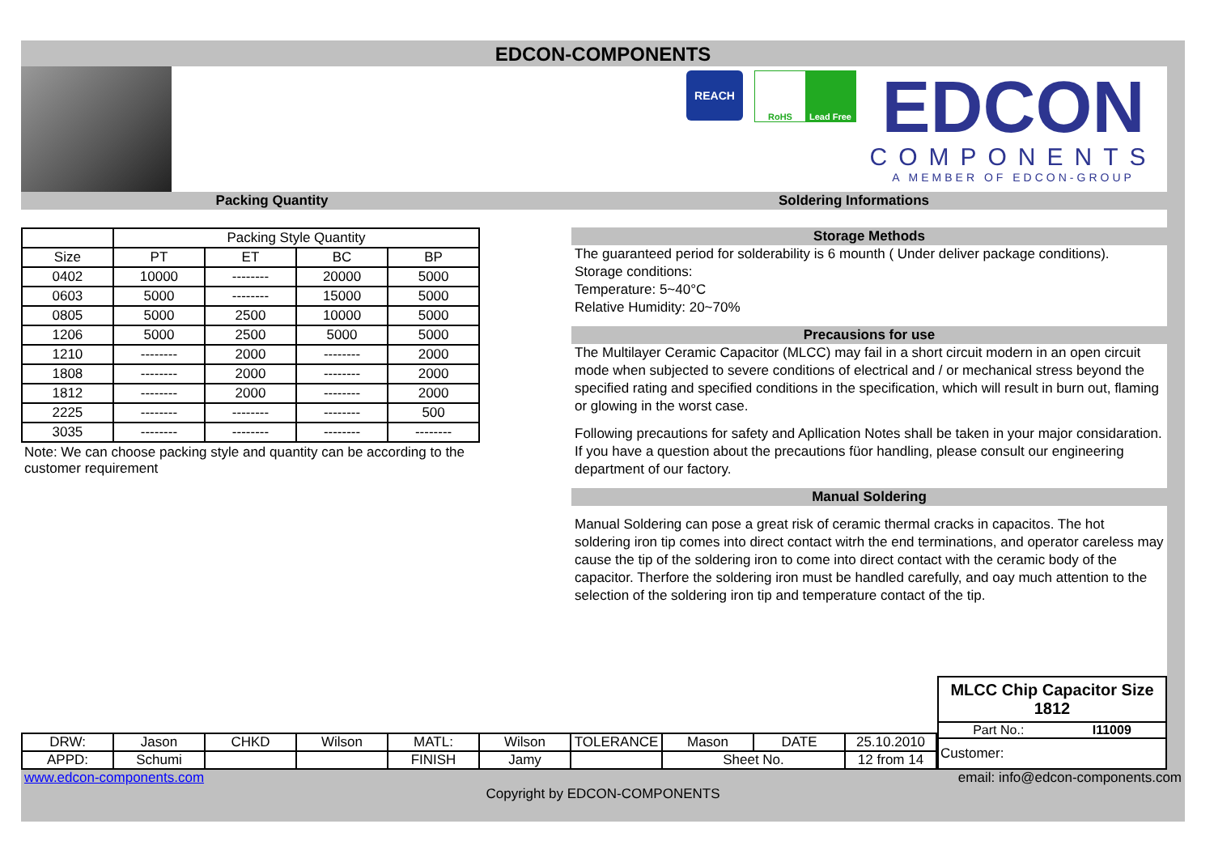EDCON-COMPONENTS
REACH
RoHS Lead Free
EDCON
COMPONENTS
A MEMBER OF EDCON-GROUP
Packing Quantity Soldering Informations
| | Packing Style Quantity | | | |
| --- | --- | --- | --- | --- |
| Size | PT | ET | BC | BP |
| 0402 | 10000 | -------- | 20000 | 5000 |
| 0603 | 5000 | -------- | 15000 | 5000 |
| 0805 | 5000 | 2500 | 10000 | 5000 |
| 1206 | 5000 | 2500 | 5000 | 5000 |
| 1210 | -------- | 2000 | -------- | 2000 |
| 1808 | -------- | 2000 | -------- | 2000 |
| 1812 | -------- | 2000 | -------- | 2000 |
| 2225 | -------- | -------- | -------- | 500 |
| 3035 | -------- | -------- | -------- | -------- |
Note: We can choose packing style and quantity can be according to the customer requirement
Storage Methods
The guaranteed period for solderability is 6 mounth ( Under deliver package conditions).
Storage conditions:
Temperature: 5~40°C
Relative Humidity: 20~70%
Precausions for use
The Multilayer Ceramic Capacitor (MLCC) may fail in a short circuit modern in an open circuit mode when subjected to severe conditions of electrical and / or mechanical stress beyond the specified rating and specified conditions in the specification, which will result in burn out, flaming or glowing in the worst case.
Following precautions for safety and Apllication Notes shall be taken in your major considaration. If you have a question about the precautions füor handling, please consult our engineering department of our factory.
Manual Soldering
Manual Soldering can pose a great risk of ceramic thermal cracks in capacitos. The hot soldering iron tip comes into direct contact witrh the end terminations, and operator careless may cause the tip of the soldering iron to come into direct contact with the ceramic body of the capacitor. Therfore the soldering iron must be handled carefully, and oay much attention to the selection of the soldering iron tip and temperature contact of the tip.
| DRW: | Jason | CHKD | Wilson | MATL: | Wilson | TOLERANCE | Mason | DATE | 25.10.2010 |
| APPD: | Schumi | | | FINISH | Jamy | | Sheet No. | | 12 from 14 |
MLCC Chip Capacitor Size 1812
Part No.: I11009
Customer:
www.edcon-components.com email: info@edcon-components.com
Copyright by EDCON-COMPONENTS